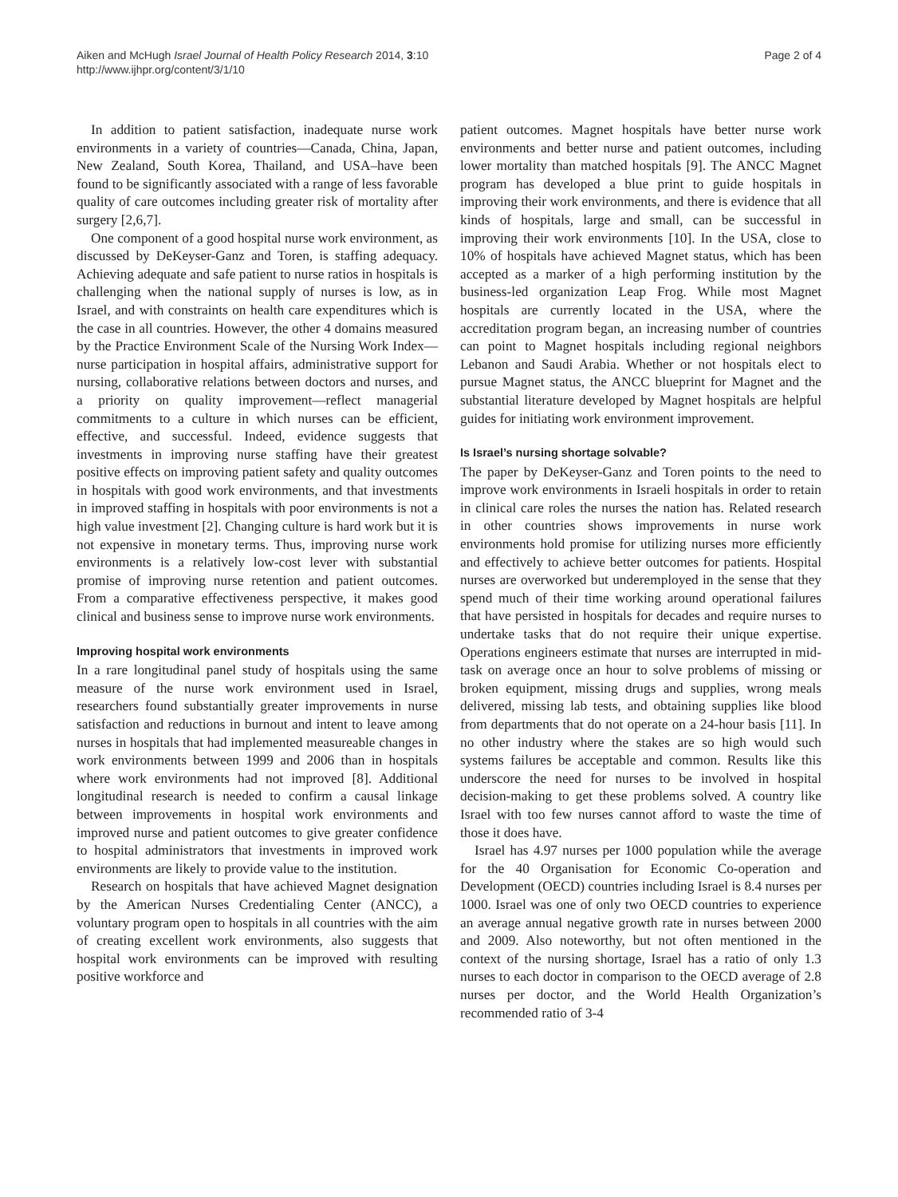Aiken and McHugh Israel Journal of Health Policy Research 2014, 3:10
http://www.ijhpr.org/content/3/1/10
Page 2 of 4
In addition to patient satisfaction, inadequate nurse work environments in a variety of countries—Canada, China, Japan, New Zealand, South Korea, Thailand, and USA–have been found to be significantly associated with a range of less favorable quality of care outcomes including greater risk of mortality after surgery [2,6,7].
One component of a good hospital nurse work environment, as discussed by DeKeyser-Ganz and Toren, is staffing adequacy. Achieving adequate and safe patient to nurse ratios in hospitals is challenging when the national supply of nurses is low, as in Israel, and with constraints on health care expenditures which is the case in all countries. However, the other 4 domains measured by the Practice Environment Scale of the Nursing Work Index—nurse participation in hospital affairs, administrative support for nursing, collaborative relations between doctors and nurses, and a priority on quality improvement—reflect managerial commitments to a culture in which nurses can be efficient, effective, and successful. Indeed, evidence suggests that investments in improving nurse staffing have their greatest positive effects on improving patient safety and quality outcomes in hospitals with good work environments, and that investments in improved staffing in hospitals with poor environments is not a high value investment [2]. Changing culture is hard work but it is not expensive in monetary terms. Thus, improving nurse work environments is a relatively low-cost lever with substantial promise of improving nurse retention and patient outcomes. From a comparative effectiveness perspective, it makes good clinical and business sense to improve nurse work environments.
Improving hospital work environments
In a rare longitudinal panel study of hospitals using the same measure of the nurse work environment used in Israel, researchers found substantially greater improvements in nurse satisfaction and reductions in burnout and intent to leave among nurses in hospitals that had implemented measureable changes in work environments between 1999 and 2006 than in hospitals where work environments had not improved [8]. Additional longitudinal research is needed to confirm a causal linkage between improvements in hospital work environments and improved nurse and patient outcomes to give greater confidence to hospital administrators that investments in improved work environments are likely to provide value to the institution.
Research on hospitals that have achieved Magnet designation by the American Nurses Credentialing Center (ANCC), a voluntary program open to hospitals in all countries with the aim of creating excellent work environments, also suggests that hospital work environments can be improved with resulting positive workforce and
patient outcomes. Magnet hospitals have better nurse work environments and better nurse and patient outcomes, including lower mortality than matched hospitals [9]. The ANCC Magnet program has developed a blue print to guide hospitals in improving their work environments, and there is evidence that all kinds of hospitals, large and small, can be successful in improving their work environments [10]. In the USA, close to 10% of hospitals have achieved Magnet status, which has been accepted as a marker of a high performing institution by the business-led organization Leap Frog. While most Magnet hospitals are currently located in the USA, where the accreditation program began, an increasing number of countries can point to Magnet hospitals including regional neighbors Lebanon and Saudi Arabia. Whether or not hospitals elect to pursue Magnet status, the ANCC blueprint for Magnet and the substantial literature developed by Magnet hospitals are helpful guides for initiating work environment improvement.
Is Israel’s nursing shortage solvable?
The paper by DeKeyser-Ganz and Toren points to the need to improve work environments in Israeli hospitals in order to retain in clinical care roles the nurses the nation has. Related research in other countries shows improvements in nurse work environments hold promise for utilizing nurses more efficiently and effectively to achieve better outcomes for patients. Hospital nurses are overworked but underemployed in the sense that they spend much of their time working around operational failures that have persisted in hospitals for decades and require nurses to undertake tasks that do not require their unique expertise. Operations engineers estimate that nurses are interrupted in mid-task on average once an hour to solve problems of missing or broken equipment, missing drugs and supplies, wrong meals delivered, missing lab tests, and obtaining supplies like blood from departments that do not operate on a 24-hour basis [11]. In no other industry where the stakes are so high would such systems failures be acceptable and common. Results like this underscore the need for nurses to be involved in hospital decision-making to get these problems solved. A country like Israel with too few nurses cannot afford to waste the time of those it does have.
Israel has 4.97 nurses per 1000 population while the average for the 40 Organisation for Economic Co-operation and Development (OECD) countries including Israel is 8.4 nurses per 1000. Israel was one of only two OECD countries to experience an average annual negative growth rate in nurses between 2000 and 2009. Also noteworthy, but not often mentioned in the context of the nursing shortage, Israel has a ratio of only 1.3 nurses to each doctor in comparison to the OECD average of 2.8 nurses per doctor, and the World Health Organization’s recommended ratio of 3-4